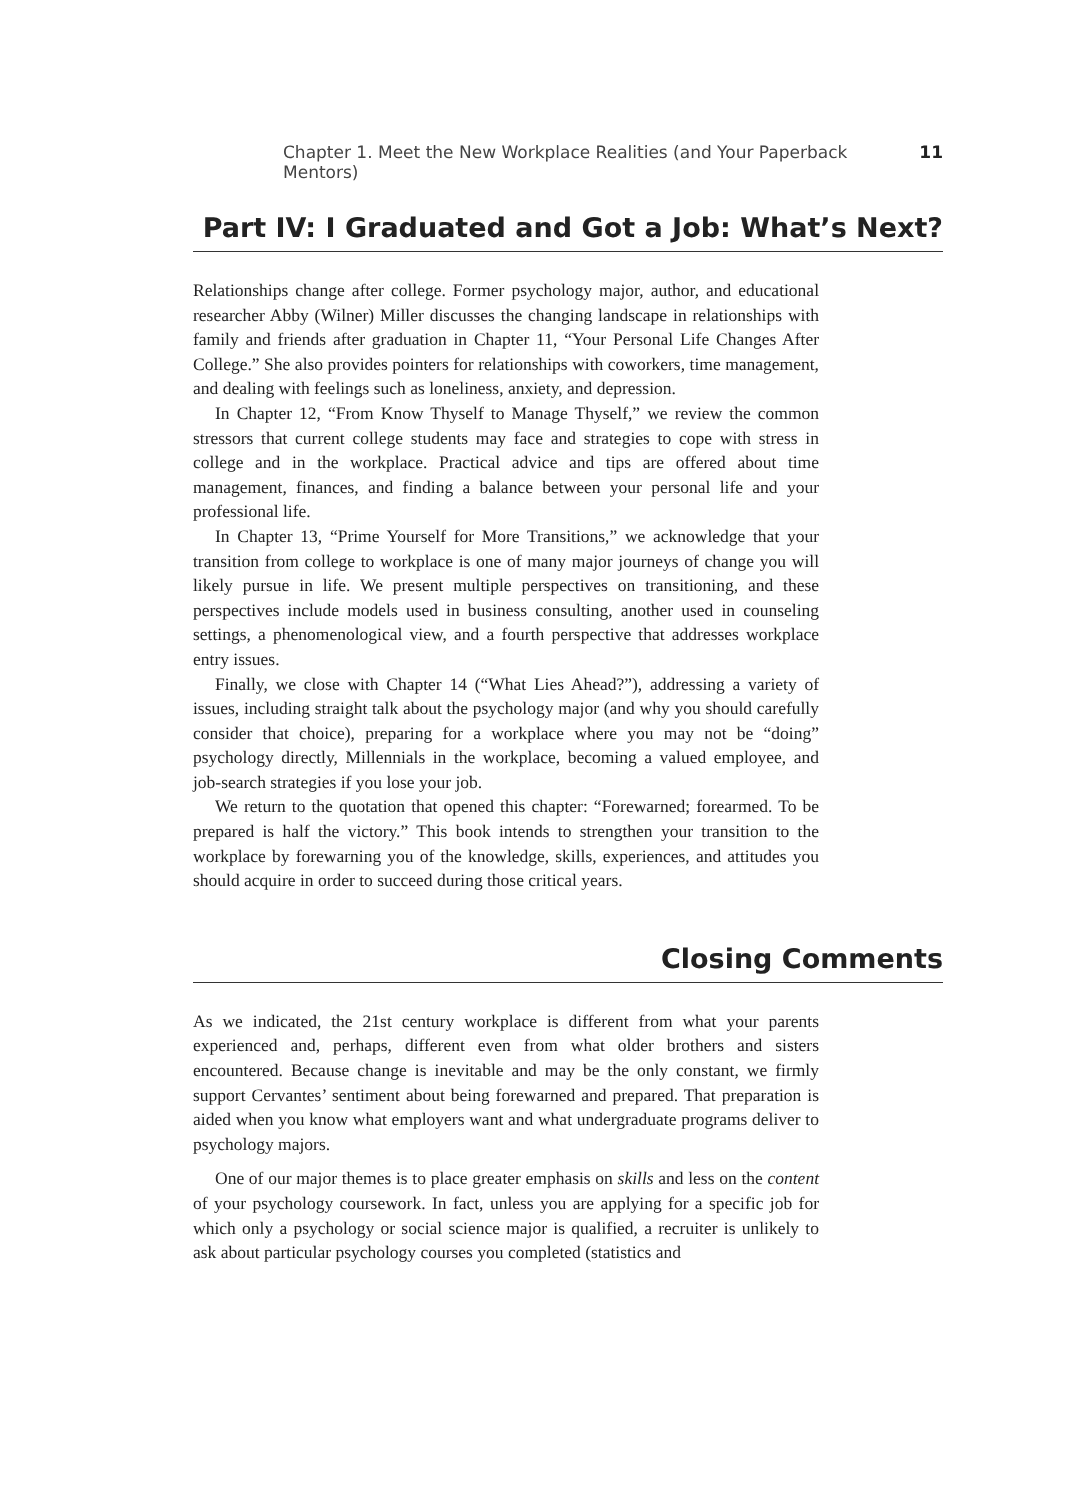Chapter 1. Meet the New Workplace Realities (and Your Paperback Mentors) 11
Part IV: I Graduated and Got a Job: What’s Next?
Relationships change after college. Former psychology major, author, and educational researcher Abby (Wilner) Miller discusses the changing landscape in relationships with family and friends after graduation in Chapter 11, “Your Personal Life Changes After College.” She also provides pointers for relationships with coworkers, time management, and dealing with feelings such as loneliness, anxiety, and depression.
In Chapter 12, “From Know Thyself to Manage Thyself,” we review the common stressors that current college students may face and strategies to cope with stress in college and in the workplace. Practical advice and tips are offered about time management, finances, and finding a balance between your personal life and your professional life.
In Chapter 13, “Prime Yourself for More Transitions,” we acknowledge that your transition from college to workplace is one of many major journeys of change you will likely pursue in life. We present multiple perspectives on transitioning, and these perspectives include models used in business consulting, another used in counseling settings, a phenomenological view, and a fourth perspective that addresses workplace entry issues.
Finally, we close with Chapter 14 (“What Lies Ahead?”), addressing a variety of issues, including straight talk about the psychology major (and why you should carefully consider that choice), preparing for a workplace where you may not be “doing” psychology directly, Millennials in the workplace, becoming a valued employee, and job-search strategies if you lose your job.
We return to the quotation that opened this chapter: “Forewarned; forearmed. To be prepared is half the victory.” This book intends to strengthen your transition to the workplace by forewarning you of the knowledge, skills, experiences, and attitudes you should acquire in order to succeed during those critical years.
Closing Comments
As we indicated, the 21st century workplace is different from what your parents experienced and, perhaps, different even from what older brothers and sisters encountered. Because change is inevitable and may be the only constant, we firmly support Cervantes’ sentiment about being forewarned and prepared. That preparation is aided when you know what employers want and what undergraduate programs deliver to psychology majors.
One of our major themes is to place greater emphasis on skills and less on the content of your psychology coursework. In fact, unless you are applying for a specific job for which only a psychology or social science major is qualified, a recruiter is unlikely to ask about particular psychology courses you completed (statistics and